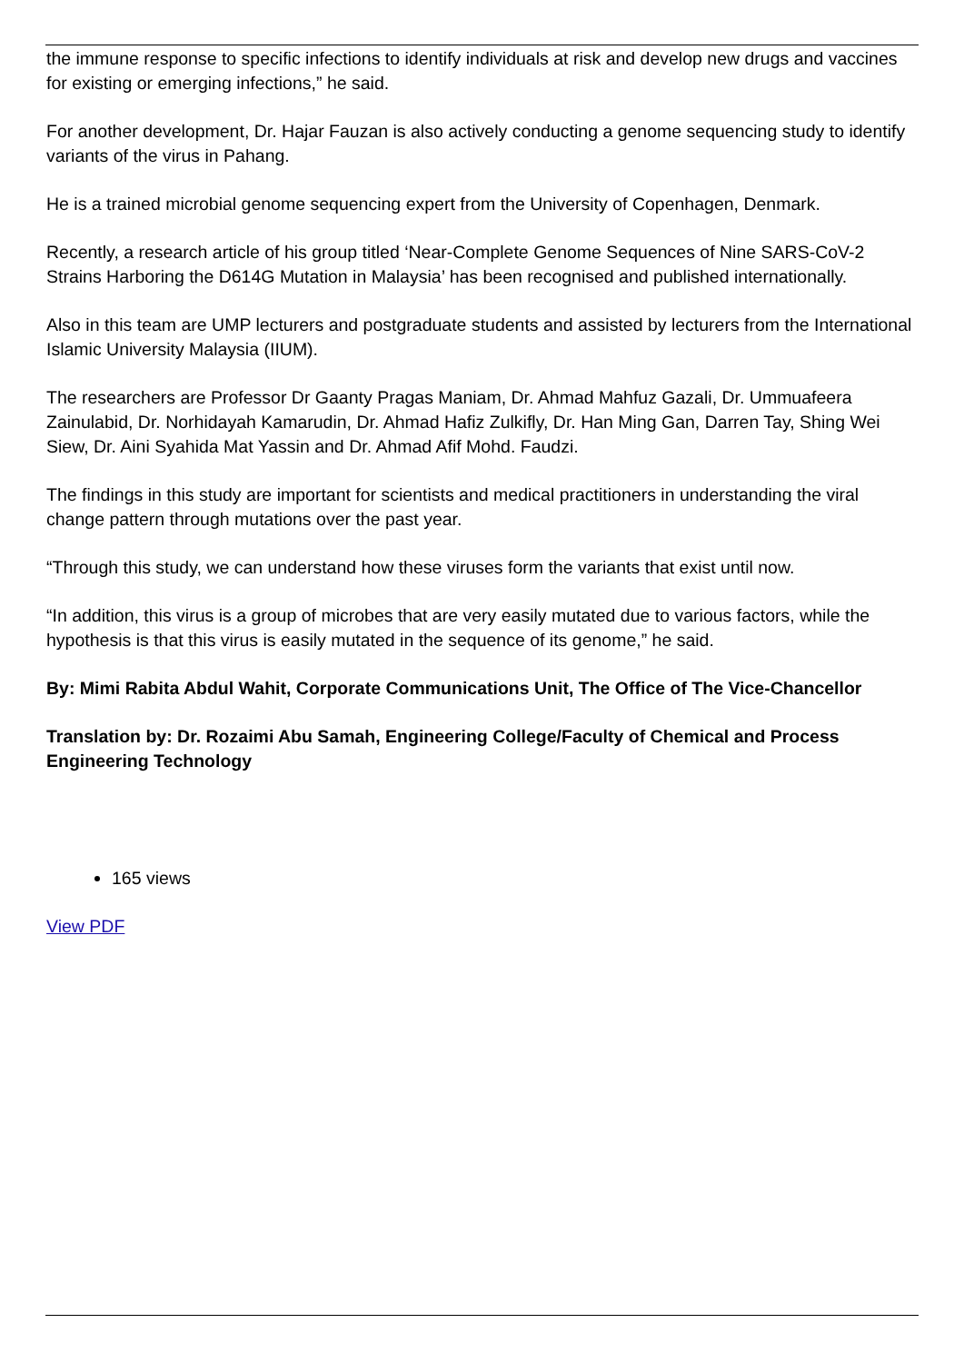the immune response to specific infections to identify individuals at risk and develop new drugs and vaccines for existing or emerging infections,” he said.
For another development, Dr. Hajar Fauzan is also actively conducting a genome sequencing study to identify variants of the virus in Pahang.
He is a trained microbial genome sequencing expert from the University of Copenhagen, Denmark.
Recently, a research article of his group titled ‘Near-Complete Genome Sequences of Nine SARS-CoV-2 Strains Harboring the D614G Mutation in Malaysia’ has been recognised and published internationally.
Also in this team are UMP lecturers and postgraduate students and assisted by lecturers from the International Islamic University Malaysia (IIUM).
The researchers are Professor Dr Gaanty Pragas Maniam, Dr. Ahmad Mahfuz Gazali, Dr. Ummuafeera Zainulabid, Dr. Norhidayah Kamarudin, Dr. Ahmad Hafiz Zulkifly, Dr. Han Ming Gan, Darren Tay, Shing Wei Siew, Dr. Aini Syahida Mat Yassin and Dr. Ahmad Afif Mohd. Faudzi.
The findings in this study are important for scientists and medical practitioners in understanding the viral change pattern through mutations over the past year.
“Through this study, we can understand how these viruses form the variants that exist until now.
“In addition, this virus is a group of microbes that are very easily mutated due to various factors, while the hypothesis is that this virus is easily mutated in the sequence of its genome,” he said.
By: Mimi Rabita Abdul Wahit, Corporate Communications Unit, The Office of The Vice-Chancellor
Translation by: Dr. Rozaimi Abu Samah, Engineering College/Faculty of Chemical and Process Engineering Technology
165 views
View PDF